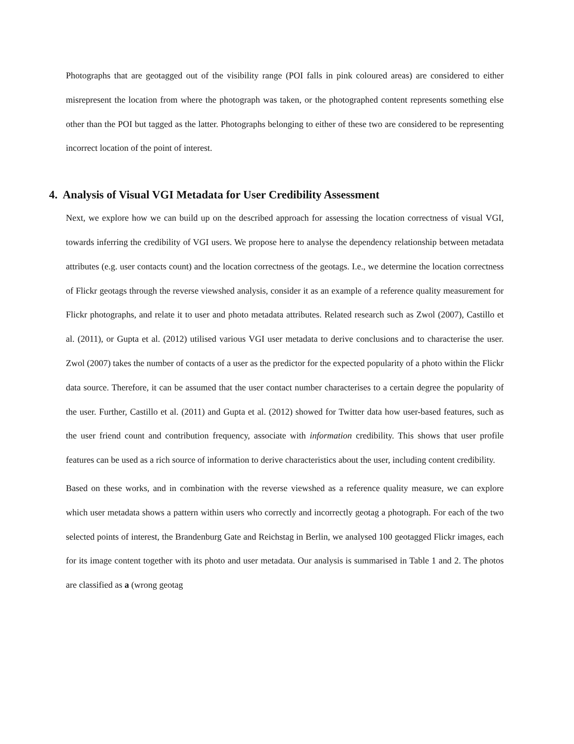Photographs that are geotagged out of the visibility range (POI falls in pink coloured areas) are considered to either misrepresent the location from where the photograph was taken, or the photographed content represents something else other than the POI but tagged as the latter. Photographs belonging to either of these two are considered to be representing incorrect location of the point of interest.
4. Analysis of Visual VGI Metadata for User Credibility Assessment
Next, we explore how we can build up on the described approach for assessing the location correctness of visual VGI, towards inferring the credibility of VGI users. We propose here to analyse the dependency relationship between metadata attributes (e.g. user contacts count) and the location correctness of the geotags. I.e., we determine the location correctness of Flickr geotags through the reverse viewshed analysis, consider it as an example of a reference quality measurement for Flickr photographs, and relate it to user and photo metadata attributes. Related research such as Zwol (2007), Castillo et al. (2011), or Gupta et al. (2012) utilised various VGI user metadata to derive conclusions and to characterise the user. Zwol (2007) takes the number of contacts of a user as the predictor for the expected popularity of a photo within the Flickr data source. Therefore, it can be assumed that the user contact number characterises to a certain degree the popularity of the user. Further, Castillo et al. (2011) and Gupta et al. (2012) showed for Twitter data how user-based features, such as the user friend count and contribution frequency, associate with information credibility. This shows that user profile features can be used as a rich source of information to derive characteristics about the user, including content credibility.
Based on these works, and in combination with the reverse viewshed as a reference quality measure, we can explore which user metadata shows a pattern within users who correctly and incorrectly geotag a photograph. For each of the two selected points of interest, the Brandenburg Gate and Reichstag in Berlin, we analysed 100 geotagged Flickr images, each for its image content together with its photo and user metadata. Our analysis is summarised in Table 1 and 2. The photos are classified as a (wrong geotag